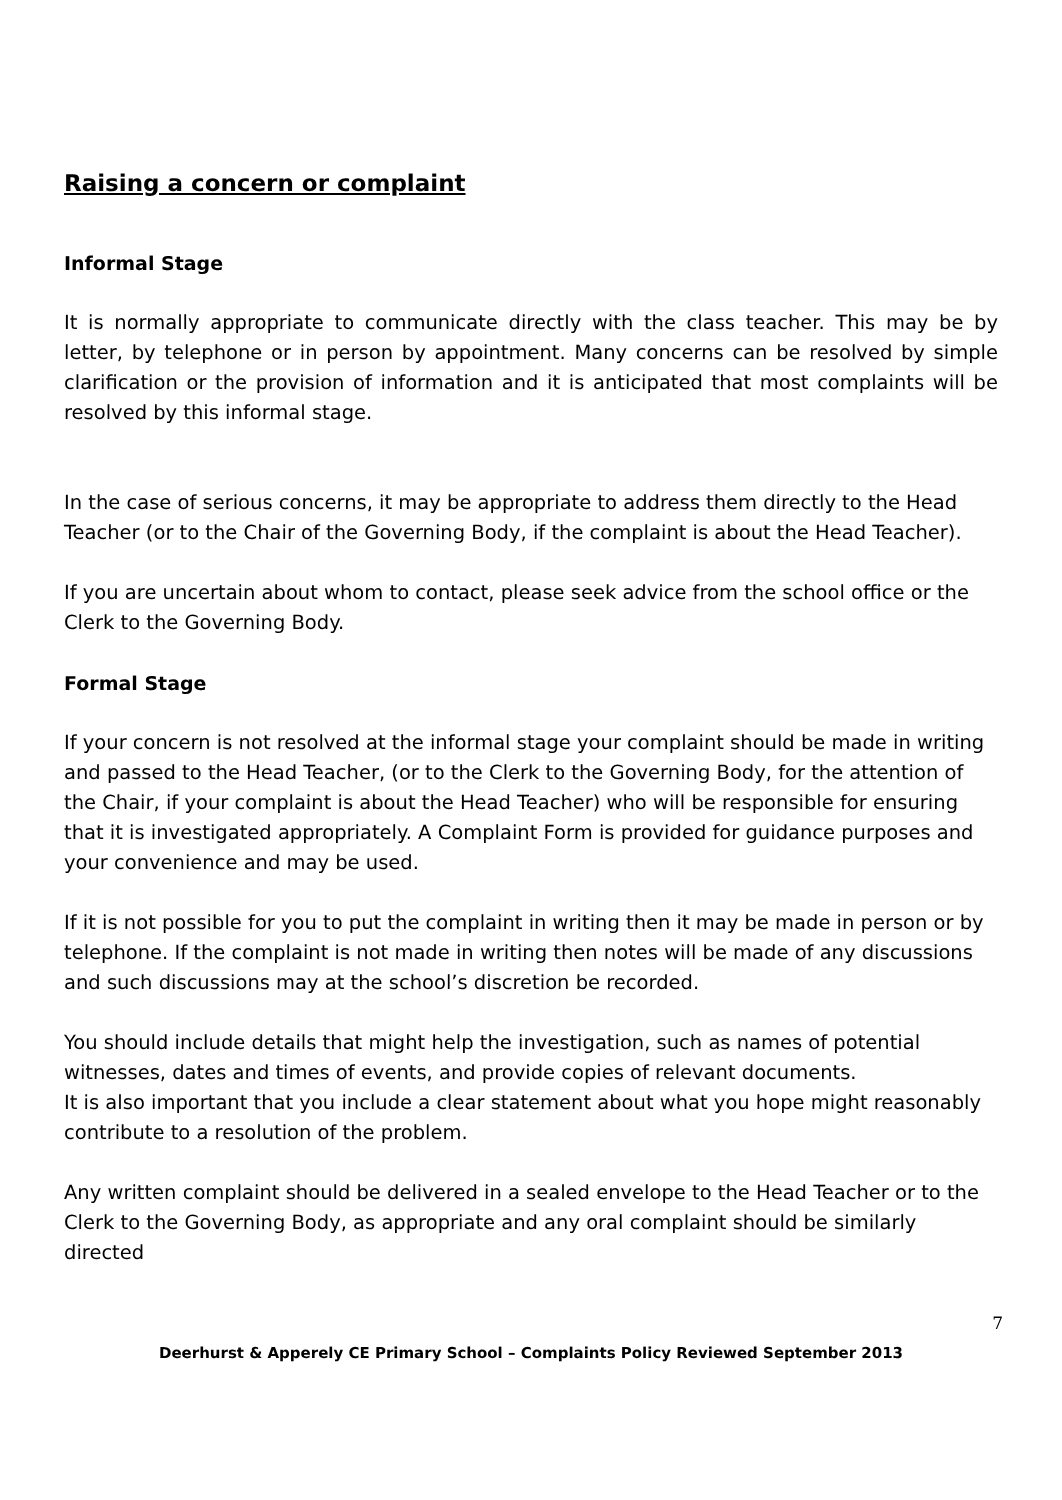Raising a concern or complaint
Informal Stage
It is normally appropriate to communicate directly with the class teacher. This may be by letter, by telephone or in person by appointment. Many concerns can be resolved by simple clarification or the provision of information and it is anticipated that most complaints will be resolved by this informal stage.
In the case of serious concerns, it may be appropriate to address them directly to the Head Teacher (or to the Chair of the Governing Body, if the complaint is about the Head Teacher).
If you are uncertain about whom to contact, please seek advice from the school office or the Clerk to the Governing Body.
Formal Stage
If your concern is not resolved at the informal stage your complaint should be made in writing and passed to the Head Teacher, (or to the Clerk to the Governing Body, for the attention of the Chair, if your complaint is about the Head Teacher) who will be responsible for ensuring that it is investigated appropriately. A Complaint Form is provided for guidance purposes and your convenience and may be used.
If it is not possible for you to put the complaint in writing then it may be made in person or by telephone. If the complaint is not made in writing then notes will be made of any discussions and such discussions may at the school’s discretion be recorded.
You should include details that might help the investigation, such as names of potential witnesses, dates and times of events, and provide copies of relevant documents.
It is also important that you include a clear statement about what you hope might reasonably contribute to a resolution of the problem.
Any written complaint should be delivered in a sealed envelope to the Head Teacher or to the Clerk to the Governing Body, as appropriate and any oral complaint should be similarly directed
7
Deerhurst & Apperely CE Primary School – Complaints Policy Reviewed September 2013